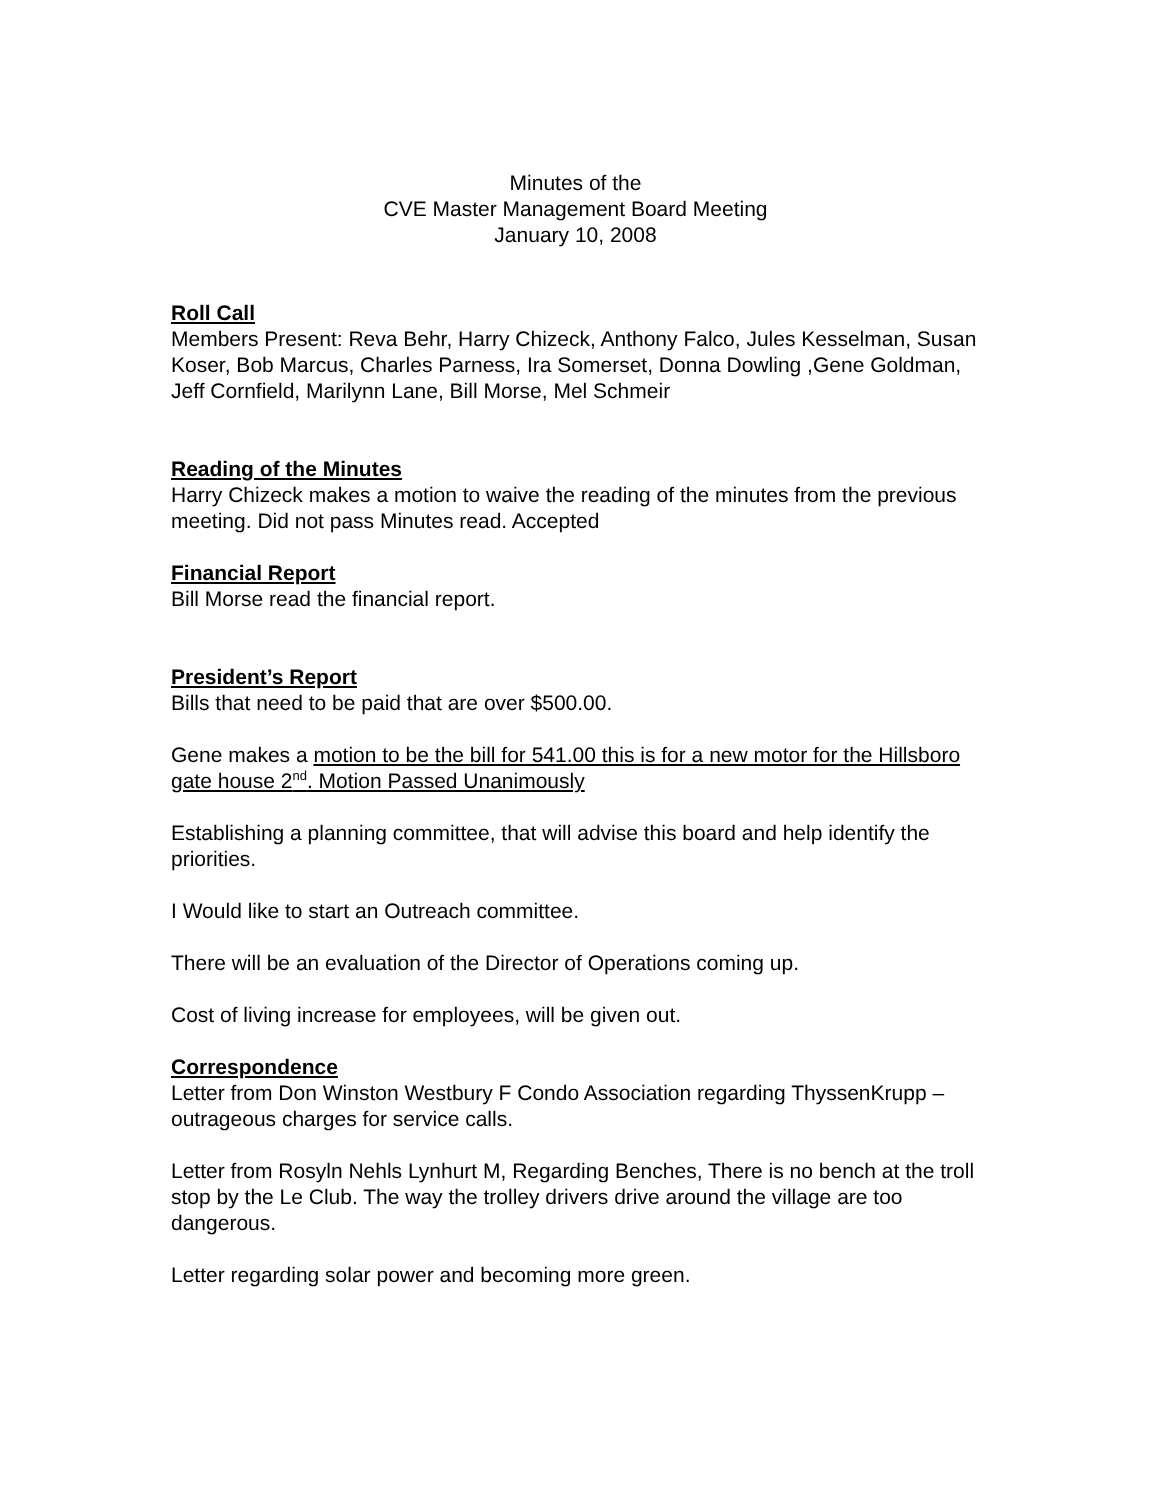Minutes of the
CVE Master Management Board Meeting
January 10, 2008
Roll Call
Members Present: Reva Behr, Harry Chizeck, Anthony Falco, Jules Kesselman, Susan Koser, Bob Marcus, Charles Parness, Ira Somerset, Donna Dowling ,Gene Goldman, Jeff Cornfield, Marilynn Lane, Bill Morse, Mel Schmeir
Reading of the Minutes
Harry Chizeck makes a motion to waive the reading of the minutes from the previous meeting. Did not pass Minutes read. Accepted
Financial Report
Bill Morse read the financial report.
President’s Report
Bills that need to be paid that are over $500.00.
Gene makes a motion to be the bill for 541.00 this is for a new motor for the Hillsboro gate house 2<sup>nd</sup>. Motion Passed Unanimously
Establishing a planning committee, that will advise this board and help identify the priorities.
I Would like to start an Outreach committee.
There will be an evaluation of the Director of Operations coming up.
Cost of living increase for employees, will be given out.
Correspondence
Letter from Don Winston Westbury F Condo Association regarding ThyssenKrupp – outrageous charges for service calls.
Letter from Rosyln Nehls Lynhurt M, Regarding Benches, There is no bench at the troll stop by the Le Club. The way the trolley drivers drive around the village are too dangerous.
Letter regarding solar power and becoming more green.